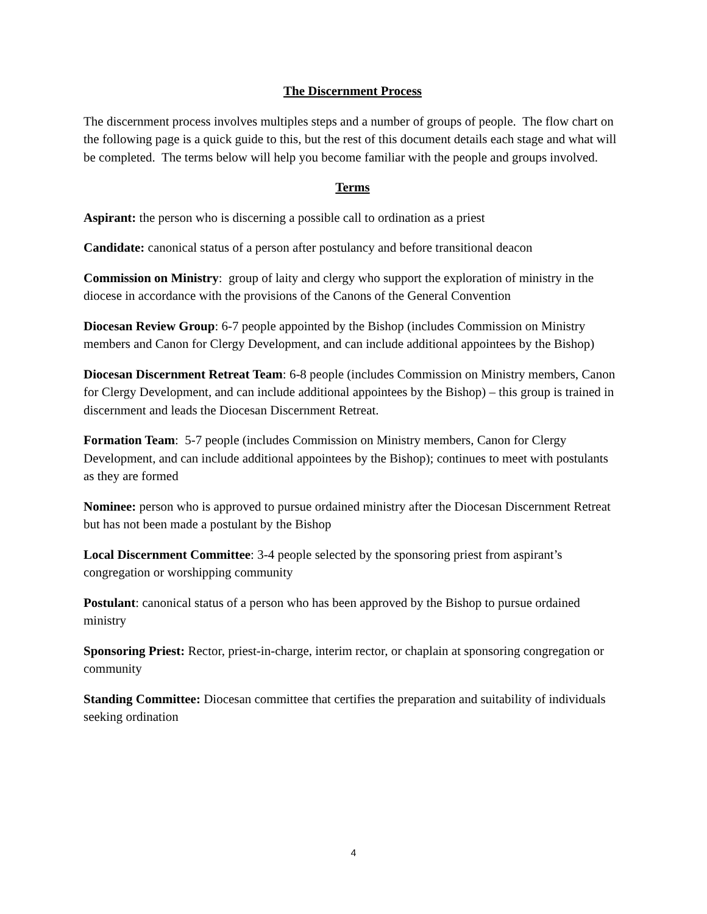The Discernment Process
The discernment process involves multiples steps and a number of groups of people. The flow chart on the following page is a quick guide to this, but the rest of this document details each stage and what will be completed. The terms below will help you become familiar with the people and groups involved.
Terms
Aspirant: the person who is discerning a possible call to ordination as a priest
Candidate: canonical status of a person after postulancy and before transitional deacon
Commission on Ministry: group of laity and clergy who support the exploration of ministry in the diocese in accordance with the provisions of the Canons of the General Convention
Diocesan Review Group: 6-7 people appointed by the Bishop (includes Commission on Ministry members and Canon for Clergy Development, and can include additional appointees by the Bishop)
Diocesan Discernment Retreat Team: 6-8 people (includes Commission on Ministry members, Canon for Clergy Development, and can include additional appointees by the Bishop) – this group is trained in discernment and leads the Diocesan Discernment Retreat.
Formation Team: 5-7 people (includes Commission on Ministry members, Canon for Clergy Development, and can include additional appointees by the Bishop); continues to meet with postulants as they are formed
Nominee: person who is approved to pursue ordained ministry after the Diocesan Discernment Retreat but has not been made a postulant by the Bishop
Local Discernment Committee: 3-4 people selected by the sponsoring priest from aspirant’s congregation or worshipping community
Postulant: canonical status of a person who has been approved by the Bishop to pursue ordained ministry
Sponsoring Priest: Rector, priest-in-charge, interim rector, or chaplain at sponsoring congregation or community
Standing Committee: Diocesan committee that certifies the preparation and suitability of individuals seeking ordination
4